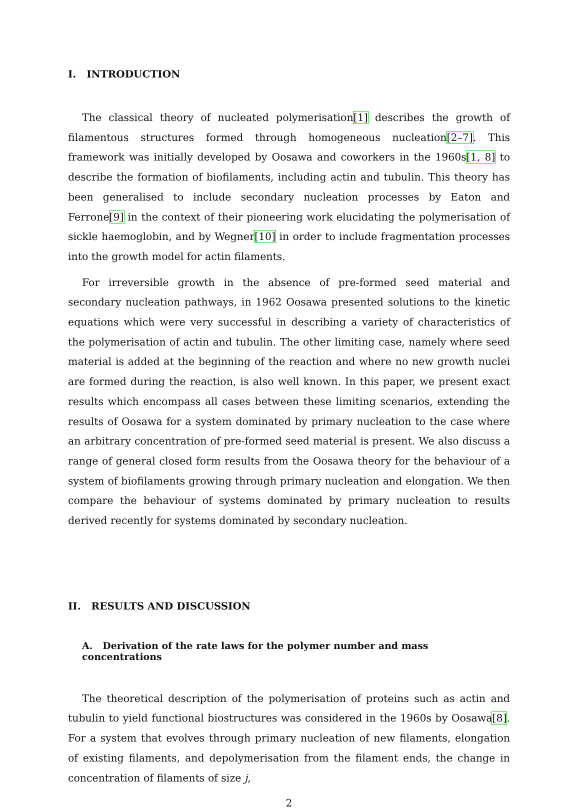I. INTRODUCTION
The classical theory of nucleated polymerisation[1] describes the growth of filamentous structures formed through homogeneous nucleation[2–7]. This framework was initially developed by Oosawa and coworkers in the 1960s[1, 8] to describe the formation of biofilaments, including actin and tubulin. This theory has been generalised to include secondary nucleation processes by Eaton and Ferrone[9] in the context of their pioneering work elucidating the polymerisation of sickle haemoglobin, and by Wegner[10] in order to include fragmentation processes into the growth model for actin filaments.
For irreversible growth in the absence of pre-formed seed material and secondary nucleation pathways, in 1962 Oosawa presented solutions to the kinetic equations which were very successful in describing a variety of characteristics of the polymerisation of actin and tubulin. The other limiting case, namely where seed material is added at the beginning of the reaction and where no new growth nuclei are formed during the reaction, is also well known. In this paper, we present exact results which encompass all cases between these limiting scenarios, extending the results of Oosawa for a system dominated by primary nucleation to the case where an arbitrary concentration of pre-formed seed material is present. We also discuss a range of general closed form results from the Oosawa theory for the behaviour of a system of biofilaments growing through primary nucleation and elongation. We then compare the behaviour of systems dominated by primary nucleation to results derived recently for systems dominated by secondary nucleation.
II. RESULTS AND DISCUSSION
A. Derivation of the rate laws for the polymer number and mass concentrations
The theoretical description of the polymerisation of proteins such as actin and tubulin to yield functional biostructures was considered in the 1960s by Oosawa[8]. For a system that evolves through primary nucleation of new filaments, elongation of existing filaments, and depolymerisation from the filament ends, the change in concentration of filaments of size j,
2